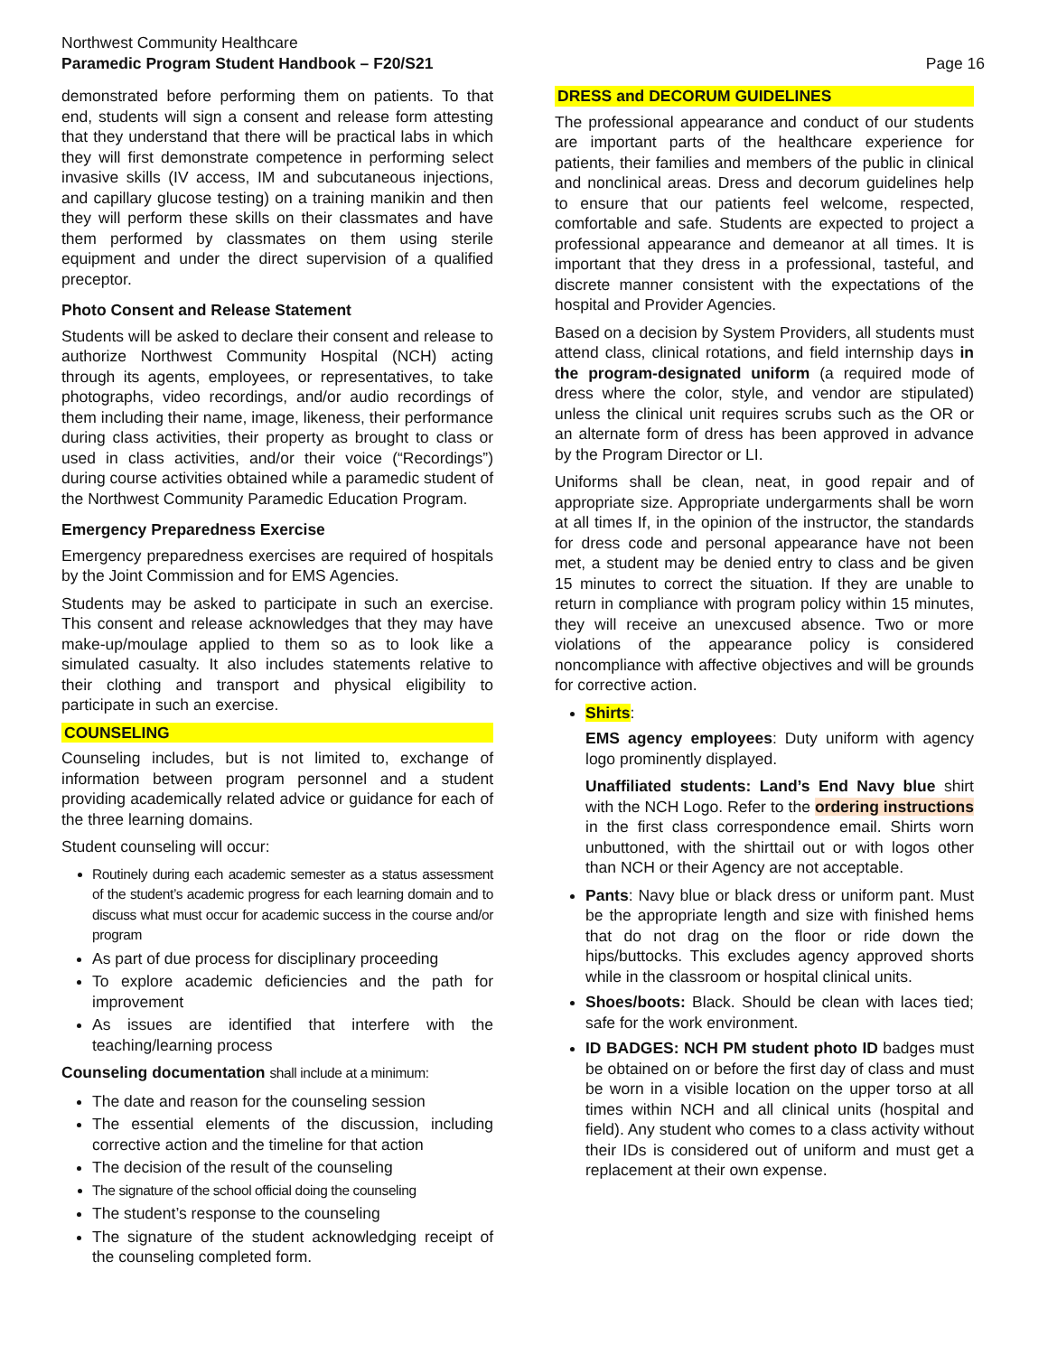Northwest Community Healthcare
Paramedic Program Student Handbook – F20/S21
Page 16
demonstrated before performing them on patients. To that end, students will sign a consent and release form attesting that they understand that there will be practical labs in which they will first demonstrate competence in performing select invasive skills (IV access, IM and subcutaneous injections, and capillary glucose testing) on a training manikin and then they will perform these skills on their classmates and have them performed by classmates on them using sterile equipment and under the direct supervision of a qualified preceptor.
Photo Consent and Release Statement
Students will be asked to declare their consent and release to authorize Northwest Community Hospital (NCH) acting through its agents, employees, or representatives, to take photographs, video recordings, and/or audio recordings of them including their name, image, likeness, their performance during class activities, their property as brought to class or used in class activities, and/or their voice (“Recordings”) during course activities obtained while a paramedic student of the Northwest Community Paramedic Education Program.
Emergency Preparedness Exercise
Emergency preparedness exercises are required of hospitals by the Joint Commission and for EMS Agencies.
Students may be asked to participate in such an exercise. This consent and release acknowledges that they may have make-up/moulage applied to them so as to look like a simulated casualty. It also includes statements relative to their clothing and transport and physical eligibility to participate in such an exercise.
COUNSELING
Counseling includes, but is not limited to, exchange of information between program personnel and a student providing academically related advice or guidance for each of the three learning domains.
Student counseling will occur:
Routinely during each academic semester as a status assessment of the student’s academic progress for each learning domain and to discuss what must occur for academic success in the course and/or program
As part of due process for disciplinary proceeding
To explore academic deficiencies and the path for improvement
As issues are identified that interfere with the teaching/learning process
Counseling documentation shall include at a minimum:
The date and reason for the counseling session
The essential elements of the discussion, including corrective action and the timeline for that action
The decision of the result of the counseling
The signature of the school official doing the counseling
The student’s response to the counseling
The signature of the student acknowledging receipt of the counseling completed form.
DRESS and DECORUM GUIDELINES
The professional appearance and conduct of our students are important parts of the healthcare experience for patients, their families and members of the public in clinical and nonclinical areas. Dress and decorum guidelines help to ensure that our patients feel welcome, respected, comfortable and safe. Students are expected to project a professional appearance and demeanor at all times. It is important that they dress in a professional, tasteful, and discrete manner consistent with the expectations of the hospital and Provider Agencies.
Based on a decision by System Providers, all students must attend class, clinical rotations, and field internship days in the program-designated uniform (a required mode of dress where the color, style, and vendor are stipulated) unless the clinical unit requires scrubs such as the OR or an alternate form of dress has been approved in advance by the Program Director or LI.
Uniforms shall be clean, neat, in good repair and of appropriate size. Appropriate undergarments shall be worn at all times If, in the opinion of the instructor, the standards for dress code and personal appearance have not been met, a student may be denied entry to class and be given 15 minutes to correct the situation. If they are unable to return in compliance with program policy within 15 minutes, they will receive an unexcused absence. Two or more violations of the appearance policy is considered noncompliance with affective objectives and will be grounds for corrective action.
Shirts:
EMS agency employees: Duty uniform with agency logo prominently displayed.
Unaffiliated students: Land’s End Navy blue shirt with the NCH Logo. Refer to the ordering instructions in the first class correspondence email. Shirts worn unbuttoned, with the shirttail out or with logos other than NCH or their Agency are not acceptable.
Pants: Navy blue or black dress or uniform pant. Must be the appropriate length and size with finished hems that do not drag on the floor or ride down the hips/buttocks. This excludes agency approved shorts while in the classroom or hospital clinical units.
Shoes/boots: Black. Should be clean with laces tied; safe for the work environment.
ID BADGES: NCH PM student photo ID badges must be obtained on or before the first day of class and must be worn in a visible location on the upper torso at all times within NCH and all clinical units (hospital and field). Any student who comes to a class activity without their IDs is considered out of uniform and must get a replacement at their own expense.